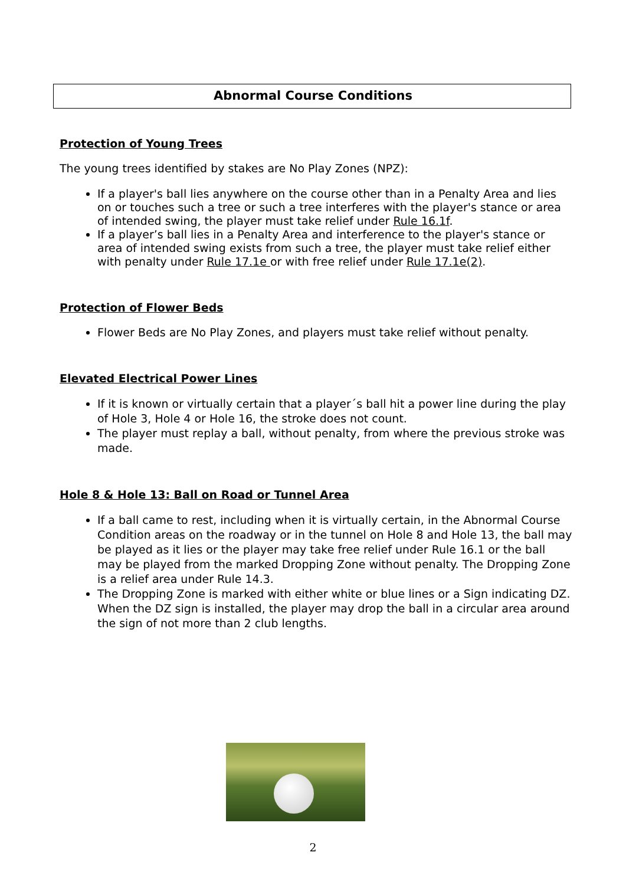Abnormal Course Conditions
Protection of Young Trees
The young trees identified by stakes are No Play Zones (NPZ):
If a player's ball lies anywhere on the course other than in a Penalty Area and lies on or touches such a tree or such a tree interferes with the player's stance or area of intended swing, the player must take relief under Rule 16.1f.
If a player’s ball lies in a Penalty Area and interference to the player's stance or area of intended swing exists from such a tree, the player must take relief either with penalty under Rule 17.1e or with free relief under Rule 17.1e(2).
Protection of Flower Beds
Flower Beds are No Play Zones, and players must take relief without penalty.
Elevated Electrical Power Lines
If it is known or virtually certain that a player´s ball hit a power line during the play of Hole 3, Hole 4 or Hole 16, the stroke does not count.
The player must replay a ball, without penalty, from where the previous stroke was made.
Hole 8 & Hole 13: Ball on Road or Tunnel Area
If a ball came to rest, including when it is virtually certain, in the Abnormal Course Condition areas on the roadway or in the tunnel on Hole 8 and Hole 13, the ball may be played as it lies or the player may take free relief under Rule 16.1 or the ball may be played from the marked Dropping Zone without penalty. The Dropping Zone is a relief area under Rule 14.3.
The Dropping Zone is marked with either white or blue lines or a Sign indicating DZ. When the DZ sign is installed, the player may drop the ball in a circular area around the sign of not more than 2 club lengths.
2